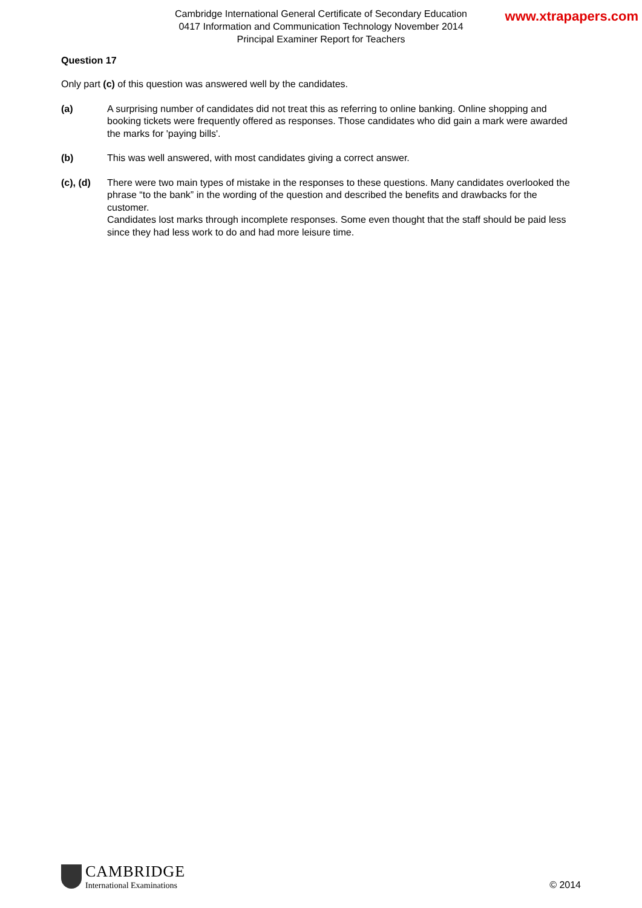www.xtrapapers.com
Cambridge International General Certificate of Secondary Education
0417 Information and Communication Technology November 2014
Principal Examiner Report for Teachers
Question 17
Only part (c) of this question was answered well by the candidates.
(a) A surprising number of candidates did not treat this as referring to online banking. Online shopping and booking tickets were frequently offered as responses. Those candidates who did gain a mark were awarded the marks for 'paying bills'.
(b) This was well answered, with most candidates giving a correct answer.
(c), (d)
There were two main types of mistake in the responses to these questions. Many candidates overlooked the phrase “to the bank” in the wording of the question and described the benefits and drawbacks for the customer.
Candidates lost marks through incomplete responses. Some even thought that the staff should be paid less since they had less work to do and had more leisure time.
CAMBRIDGE
International Examinations
© 2014